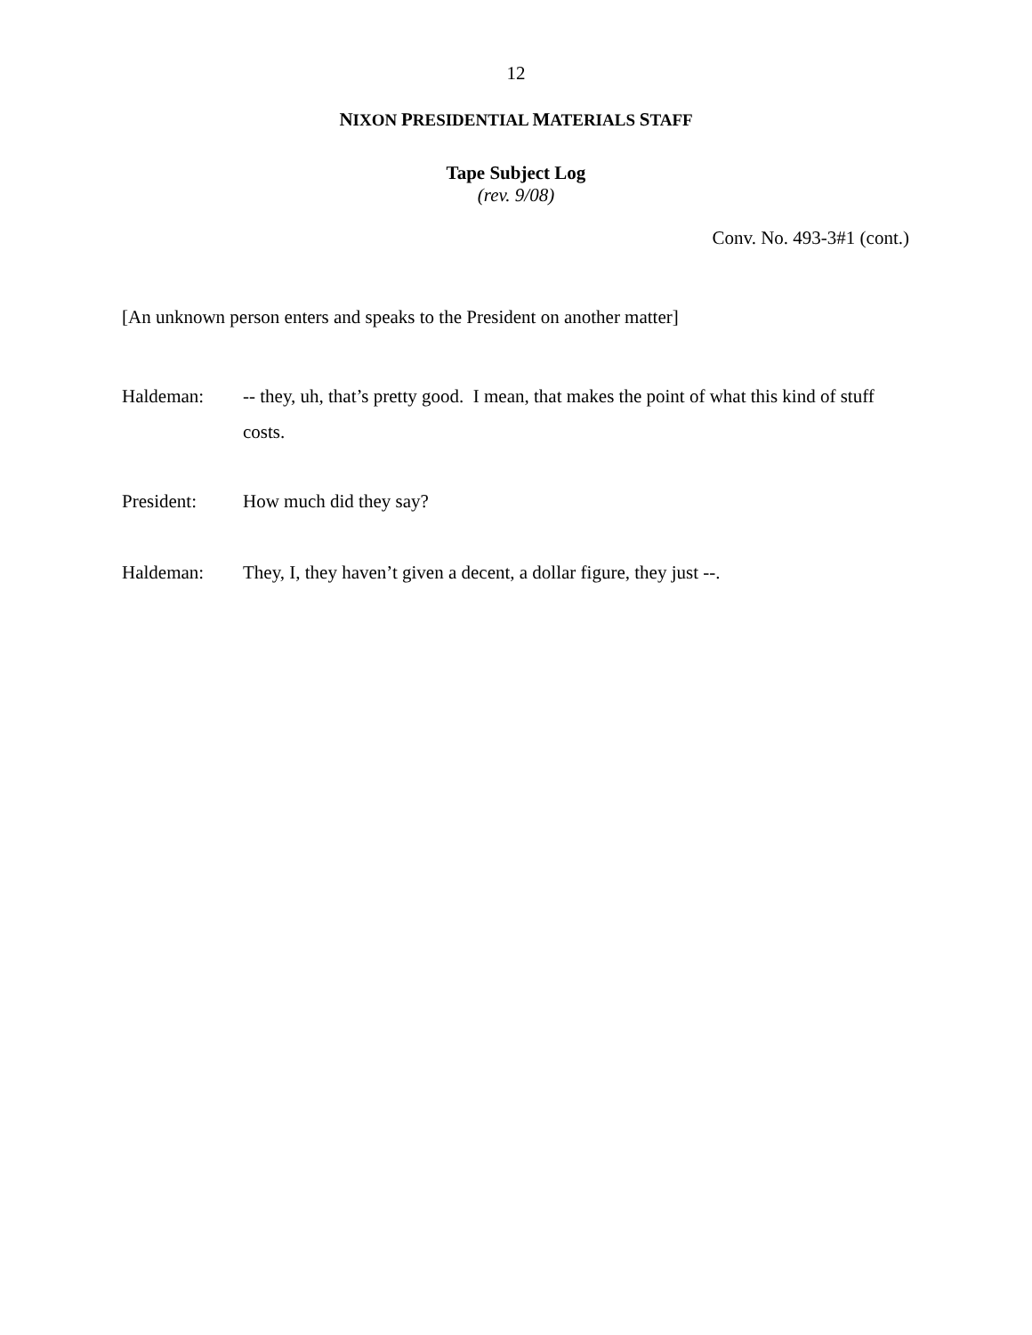12
NIXON PRESIDENTIAL MATERIALS STAFF
Tape Subject Log
(rev. 9/08)
Conv. No. 493-3#1 (cont.)
[An unknown person enters and speaks to the President on another matter]
Haldeman: -- they, uh, that’s pretty good. I mean, that makes the point of what this kind of stuff costs.
President: How much did they say?
Haldeman: They, I, they haven’t given a decent, a dollar figure, they just --.